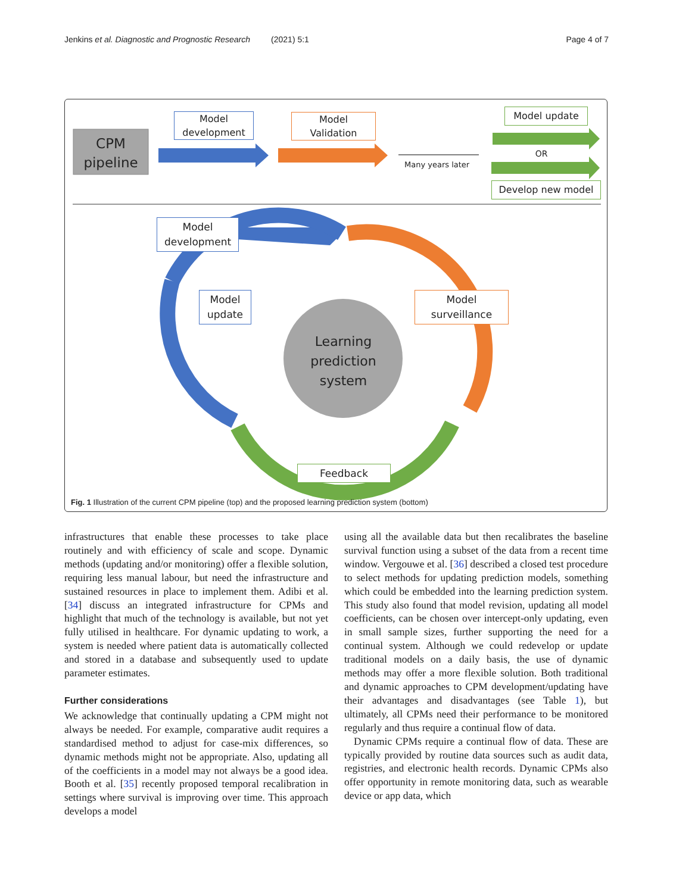Jenkins et al. Diagnostic and Prognostic Research (2021) 5:1 Page 4 of 7
CPM
pipeline
Model
development
Model
Validation
Many years later
Model update
OR
Develop new model
Model
development
Model
update
Model
surveillance
Learning
prediction
system
Feedback
Fig. 1 Illustration of the current CPM pipeline (top) and the proposed learning prediction system (bottom)
infrastructures that enable these processes to take place routinely and with efficiency of scale and scope. Dynamic methods (updating and/or monitoring) offer a flexible solution, requiring less manual labour, but need the infrastructure and sustained resources in place to implement them. Adibi et al. [34] discuss an integrated infrastructure for CPMs and highlight that much of the technology is available, but not yet fully utilised in healthcare. For dynamic updating to work, a system is needed where patient data is automatically collected and stored in a database and subsequently used to update parameter estimates.
Further considerations
We acknowledge that continually updating a CPM might not always be needed. For example, comparative audit requires a standardised method to adjust for case-mix differences, so dynamic methods might not be appropriate. Also, updating all of the coefficients in a model may not always be a good idea. Booth et al. [35] recently proposed temporal recalibration in settings where survival is improving over time. This approach develops a model
using all the available data but then recalibrates the baseline survival function using a subset of the data from a recent time window. Vergouwe et al. [36] described a closed test procedure to select methods for updating prediction models, something which could be embedded into the learning prediction system. This study also found that model revision, updating all model coefficients, can be chosen over intercept-only updating, even in small sample sizes, further supporting the need for a continual system. Although we could redevelop or update traditional models on a daily basis, the use of dynamic methods may offer a more flexible solution. Both traditional and dynamic approaches to CPM development/updating have their advantages and disadvantages (see Table 1), but ultimately, all CPMs need their performance to be monitored regularly and thus require a continual flow of data.
Dynamic CPMs require a continual flow of data. These are typically provided by routine data sources such as audit data, registries, and electronic health records. Dynamic CPMs also offer opportunity in remote monitoring data, such as wearable device or app data, which